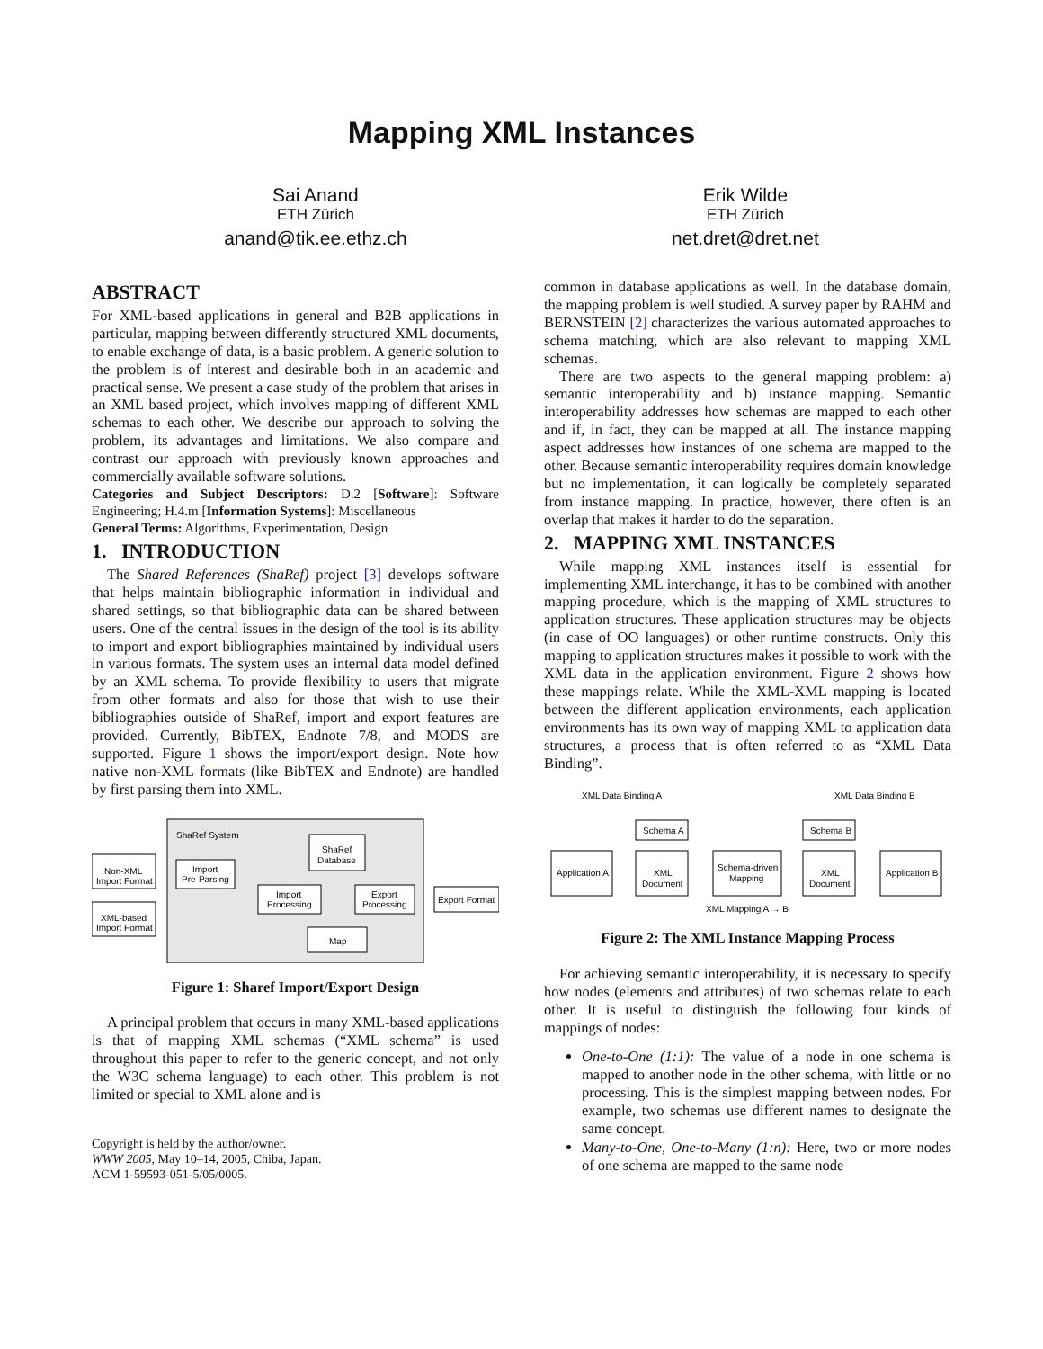Mapping XML Instances
Sai Anand
ETH Zürich
anand@tik.ee.ethz.ch
Erik Wilde
ETH Zürich
net.dret@dret.net
ABSTRACT
For XML-based applications in general and B2B applications in particular, mapping between differently structured XML documents, to enable exchange of data, is a basic problem. A generic solution to the problem is of interest and desirable both in an academic and practical sense. We present a case study of the problem that arises in an XML based project, which involves mapping of different XML schemas to each other. We describe our approach to solving the problem, its advantages and limitations. We also compare and contrast our approach with previously known approaches and commercially available software solutions.
Categories and Subject Descriptors: D.2 [Software]: Software Engineering; H.4.m [Information Systems]: Miscellaneous
General Terms: Algorithms, Experimentation, Design
1. INTRODUCTION
The Shared References (ShaRef) project [3] develops software that helps maintain bibliographic information in individual and shared settings, so that bibliographic data can be shared between users. One of the central issues in the design of the tool is its ability to import and export bibliographies maintained by individual users in various formats. The system uses an internal data model defined by an XML schema. To provide flexibility to users that migrate from other formats and also for those that wish to use their bibliographies outside of ShaRef, import and export features are provided. Currently, BibTEX, Endnote 7/8, and MODS are supported. Figure 1 shows the import/export design. Note how native non-XML formats (like BibTEX and Endnote) are handled by first parsing them into XML.
ShaRef System
Non-XML
Import Format
XML-based
Import Format
Import
Pre-Parsing
ShaRef
Database
Import
Processing
Export
Processing
Map
Export Format
Figure 1: Sharef Import/Export Design
A principal problem that occurs in many XML-based applications is that of mapping XML schemas (“XML schema” is used throughout this paper to refer to the generic concept, and not only the W3C schema language) to each other. This problem is not limited or special to XML alone and is
Copyright is held by the author/owner.
WWW 2005, May 10–14, 2005, Chiba, Japan.
ACM 1-59593-051-5/05/0005.
common in database applications as well. In the database domain, the mapping problem is well studied. A survey paper by RAHM and BERNSTEIN [2] characterizes the various automated approaches to schema matching, which are also relevant to mapping XML schemas.
There are two aspects to the general mapping problem: a) semantic interoperability and b) instance mapping. Semantic interoperability addresses how schemas are mapped to each other and if, in fact, they can be mapped at all. The instance mapping aspect addresses how instances of one schema are mapped to the other. Because semantic interoperability requires domain knowledge but no implementation, it can logically be completely separated from instance mapping. In practice, however, there often is an overlap that makes it harder to do the separation.
2. MAPPING XML INSTANCES
While mapping XML instances itself is essential for implementing XML interchange, it has to be combined with another mapping procedure, which is the mapping of XML structures to application structures. These application structures may be objects (in case of OO languages) or other runtime constructs. Only this mapping to application structures makes it possible to work with the XML data in the application environment. Figure 2 shows how these mappings relate. While the XML-XML mapping is located between the different application environments, each application environments has its own way of mapping XML to application data structures, a process that is often referred to as “XML Data Binding”.
XML Data Binding A
XML Data Binding B
Application A
Schema A
XML
Document
Schema-driven
Mapping
Schema B
XML
Document
Application B
XML Mapping A → B
Figure 2: The XML Instance Mapping Process
For achieving semantic interoperability, it is necessary to specify how nodes (elements and attributes) of two schemas relate to each other. It is useful to distinguish the following four kinds of mappings of nodes:
One-to-One (1:1): The value of a node in one schema is mapped to another node in the other schema, with little or no processing. This is the simplest mapping between nodes. For example, two schemas use different names to designate the same concept.
Many-to-One, One-to-Many (1:n): Here, two or more nodes of one schema are mapped to the same node